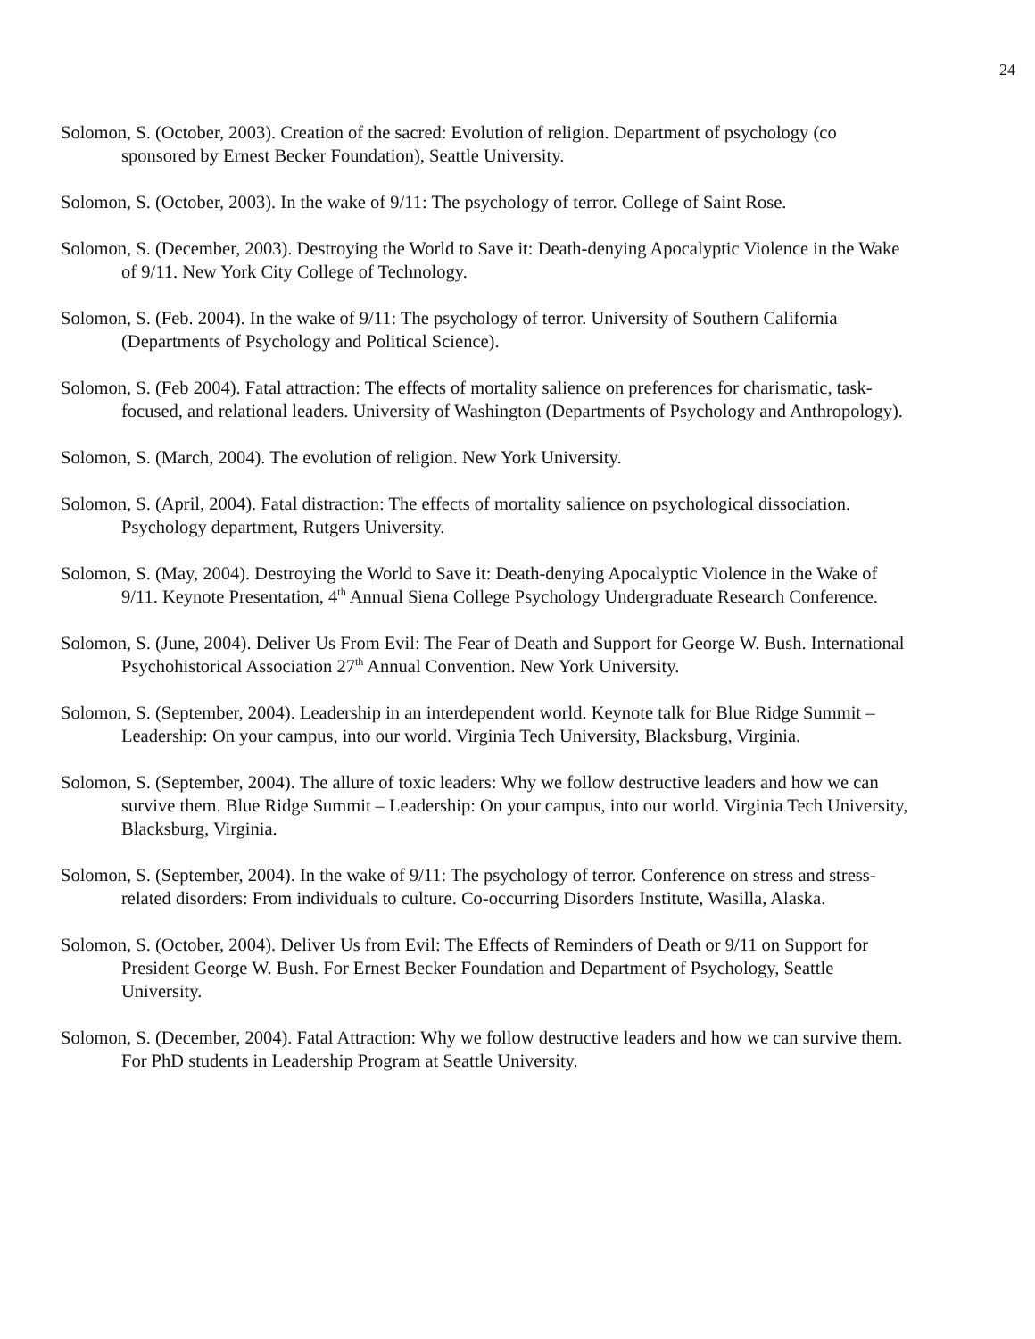24
Solomon, S. (October, 2003). Creation of the sacred: Evolution of religion. Department of psychology (co sponsored by Ernest Becker Foundation), Seattle University.
Solomon, S. (October, 2003). In the wake of 9/11: The psychology of terror. College of Saint Rose.
Solomon, S. (December, 2003). Destroying the World to Save it: Death-denying Apocalyptic Violence in the Wake of 9/11. New York City College of Technology.
Solomon, S. (Feb. 2004). In the wake of 9/11: The psychology of terror. University of Southern California (Departments of Psychology and Political Science).
Solomon, S. (Feb 2004). Fatal attraction: The effects of mortality salience on preferences for charismatic, task-focused, and relational leaders. University of Washington (Departments of Psychology and Anthropology).
Solomon, S. (March, 2004). The evolution of religion. New York University.
Solomon, S. (April, 2004). Fatal distraction: The effects of mortality salience on psychological dissociation. Psychology department, Rutgers University.
Solomon, S. (May, 2004). Destroying the World to Save it: Death-denying Apocalyptic Violence in the Wake of 9/11. Keynote Presentation, 4<sup>th</sup> Annual Siena College Psychology Undergraduate Research Conference.
Solomon, S. (June, 2004). Deliver Us From Evil: The Fear of Death and Support for George W. Bush. International Psychohistorical Association 27<sup>th</sup> Annual Convention. New York University.
Solomon, S. (September, 2004). Leadership in an interdependent world. Keynote talk for Blue Ridge Summit – Leadership: On your campus, into our world. Virginia Tech University, Blacksburg, Virginia.
Solomon, S. (September, 2004). The allure of toxic leaders: Why we follow destructive leaders and how we can survive them. Blue Ridge Summit – Leadership: On your campus, into our world. Virginia Tech University, Blacksburg, Virginia.
Solomon, S. (September, 2004). In the wake of 9/11: The psychology of terror. Conference on stress and stress-related disorders: From individuals to culture. Co-occurring Disorders Institute, Wasilla, Alaska.
Solomon, S. (October, 2004). Deliver Us from Evil: The Effects of Reminders of Death or 9/11 on Support for President George W. Bush. For Ernest Becker Foundation and Department of Psychology, Seattle University.
Solomon, S. (December, 2004). Fatal Attraction: Why we follow destructive leaders and how we can survive them. For PhD students in Leadership Program at Seattle University.